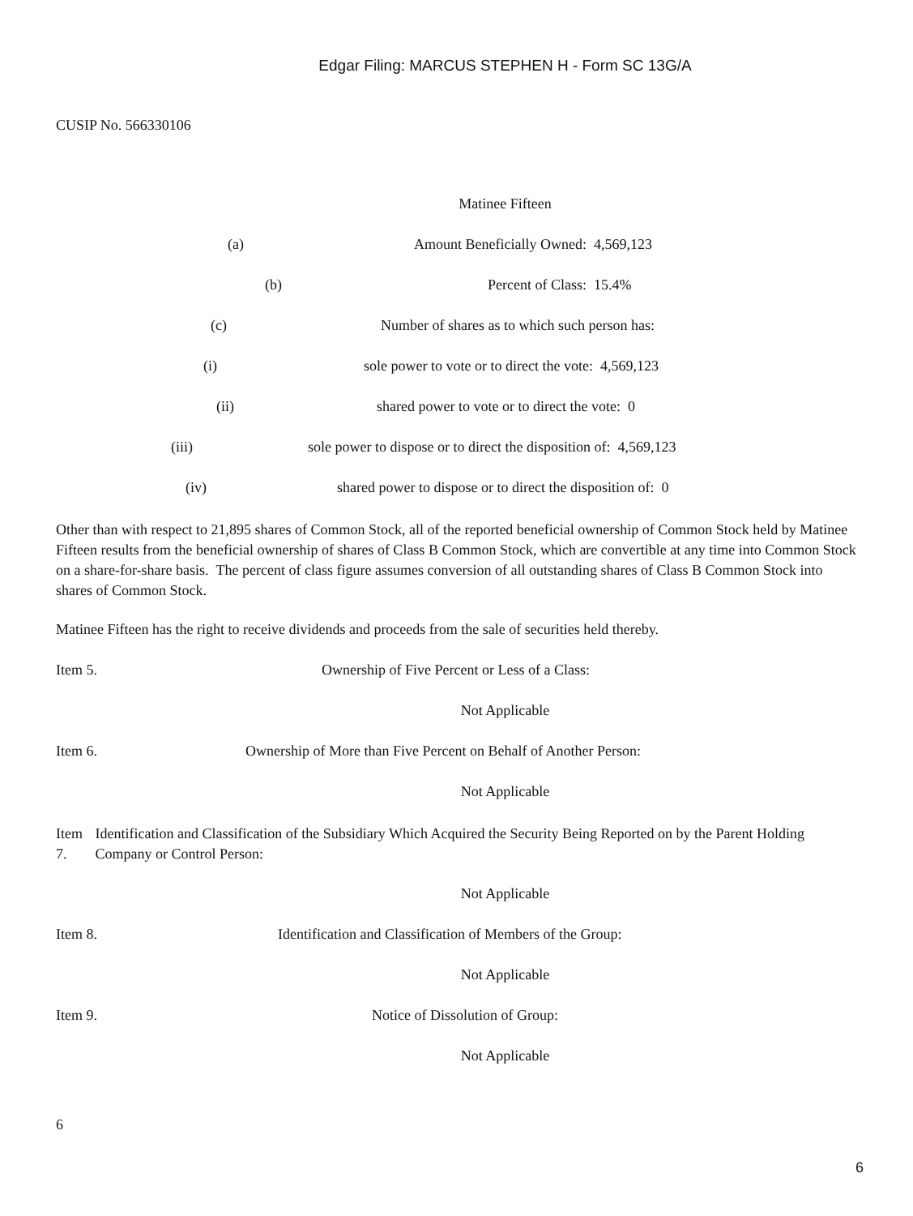Edgar Filing: MARCUS STEPHEN H - Form SC 13G/A
CUSIP No. 566330106
Matinee Fifteen
(a) Amount Beneficially Owned: 4,569,123
(b) Percent of Class: 15.4%
(c) Number of shares as to which such person has:
(i) sole power to vote or to direct the vote: 4,569,123
(ii) shared power to vote or to direct the vote: 0
(iii) sole power to dispose or to direct the disposition of: 4,569,123
(iv) shared power to dispose or to direct the disposition of: 0
Other than with respect to 21,895 shares of Common Stock, all of the reported beneficial ownership of Common Stock held by Matinee Fifteen results from the beneficial ownership of shares of Class B Common Stock, which are convertible at any time into Common Stock on a share-for-share basis. The percent of class figure assumes conversion of all outstanding shares of Class B Common Stock into shares of Common Stock.
Matinee Fifteen has the right to receive dividends and proceeds from the sale of securities held thereby.
Item 5. Ownership of Five Percent or Less of a Class:
Not Applicable
Item 6. Ownership of More than Five Percent on Behalf of Another Person:
Not Applicable
Item 7. Identification and Classification of the Subsidiary Which Acquired the Security Being Reported on by the Parent Holding Company or Control Person:
Not Applicable
Item 8. Identification and Classification of Members of the Group:
Not Applicable
Item 9. Notice of Dissolution of Group:
Not Applicable
6
6